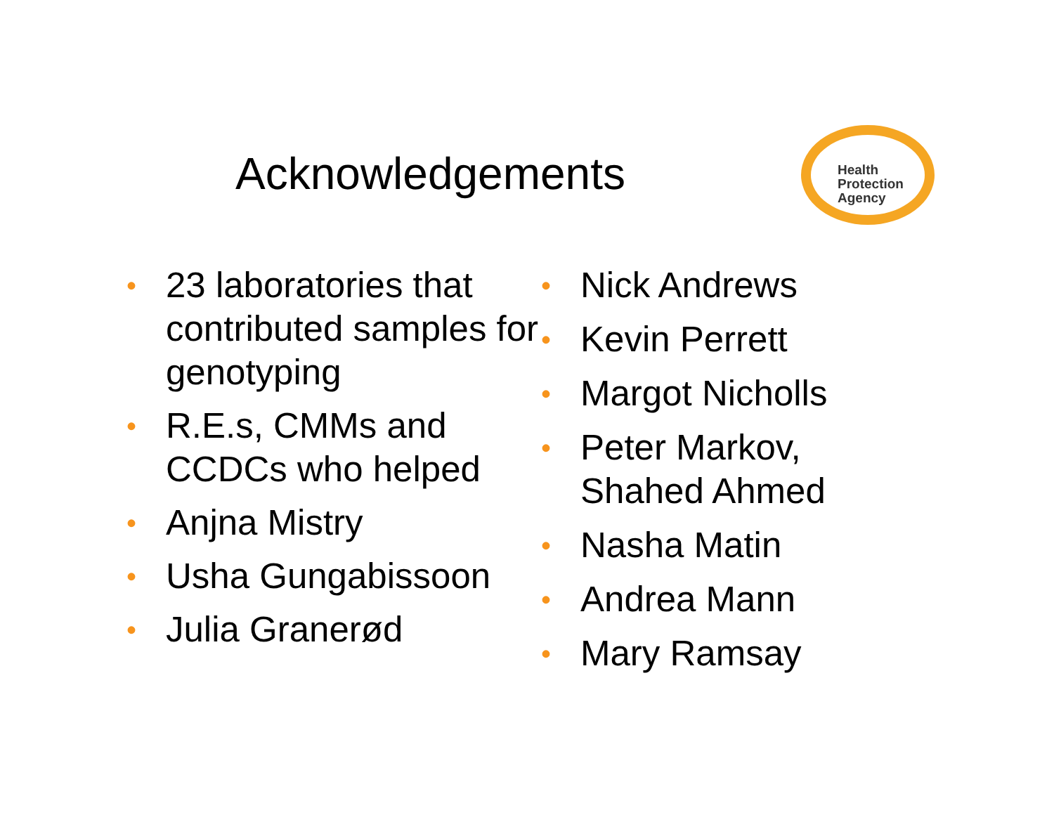Acknowledgements
Health
Protection
Agency
• 23 laboratories that contributed samples for genotyping
• R.E.s, CMMs and CCDCs who helped
• Anjna Mistry
• Usha Gungabissoon
• Julia Granerød
• Nick Andrews
• Kevin Perrett
• Margot Nicholls
• Peter Markov,
Shahed Ahmed
• Nasha Matin
• Andrea Mann
• Mary Ramsay